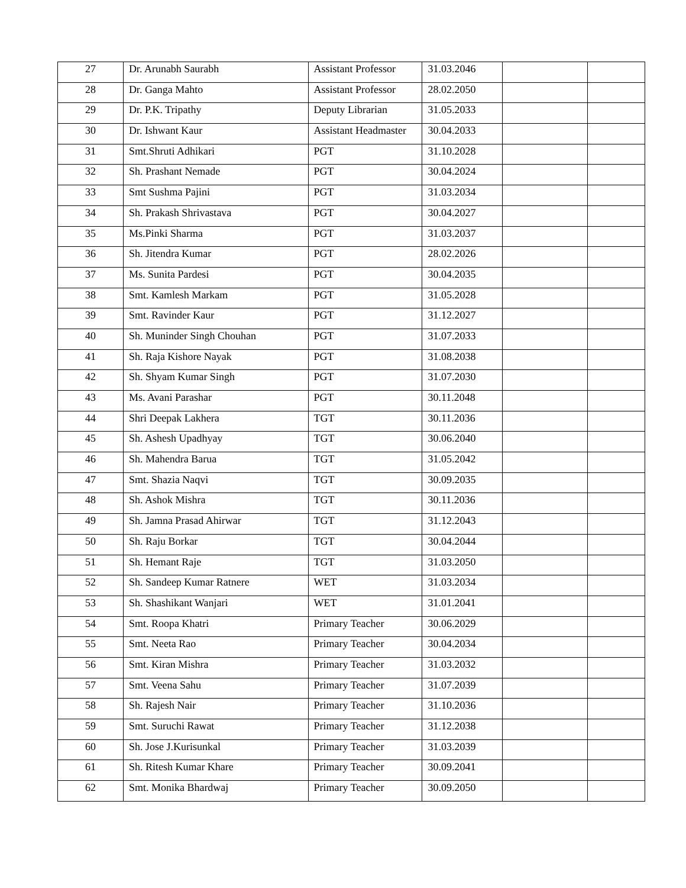| 27 | Dr. Arunabh Saurabh | Assistant Professor | 31.03.2046 | | |
| 28 | Dr. Ganga Mahto | Assistant Professor | 28.02.2050 | | |
| 29 | Dr. P.K. Tripathy | Deputy Librarian | 31.05.2033 | | |
| 30 | Dr. Ishwant Kaur | Assistant Headmaster | 30.04.2033 | | |
| 31 | Smt.Shruti Adhikari | PGT | 31.10.2028 | | |
| 32 | Sh. Prashant Nemade | PGT | 30.04.2024 | | |
| 33 | Smt Sushma Pajini | PGT | 31.03.2034 | | |
| 34 | Sh. Prakash Shrivastava | PGT | 30.04.2027 | | |
| 35 | Ms.Pinki Sharma | PGT | 31.03.2037 | | |
| 36 | Sh. Jitendra Kumar | PGT | 28.02.2026 | | |
| 37 | Ms. Sunita Pardesi | PGT | 30.04.2035 | | |
| 38 | Smt. Kamlesh Markam | PGT | 31.05.2028 | | |
| 39 | Smt. Ravinder Kaur | PGT | 31.12.2027 | | |
| 40 | Sh. Muninder Singh Chouhan | PGT | 31.07.2033 | | |
| 41 | Sh. Raja Kishore Nayak | PGT | 31.08.2038 | | |
| 42 | Sh. Shyam Kumar Singh | PGT | 31.07.2030 | | |
| 43 | Ms. Avani Parashar | PGT | 30.11.2048 | | |
| 44 | Shri Deepak Lakhera | TGT | 30.11.2036 | | |
| 45 | Sh. Ashesh Upadhyay | TGT | 30.06.2040 | | |
| 46 | Sh. Mahendra Barua | TGT | 31.05.2042 | | |
| 47 | Smt. Shazia Naqvi | TGT | 30.09.2035 | | |
| 48 | Sh. Ashok Mishra | TGT | 30.11.2036 | | |
| 49 | Sh. Jamna Prasad Ahirwar | TGT | 31.12.2043 | | |
| 50 | Sh. Raju Borkar | TGT | 30.04.2044 | | |
| 51 | Sh. Hemant Raje | TGT | 31.03.2050 | | |
| 52 | Sh. Sandeep Kumar Ratnere | WET | 31.03.2034 | | |
| 53 | Sh. Shashikant Wanjari | WET | 31.01.2041 | | |
| 54 | Smt. Roopa Khatri | Primary Teacher | 30.06.2029 | | |
| 55 | Smt. Neeta Rao | Primary Teacher | 30.04.2034 | | |
| 56 | Smt. Kiran Mishra | Primary Teacher | 31.03.2032 | | |
| 57 | Smt. Veena Sahu | Primary Teacher | 31.07.2039 | | |
| 58 | Sh. Rajesh Nair | Primary Teacher | 31.10.2036 | | |
| 59 | Smt. Suruchi Rawat | Primary Teacher | 31.12.2038 | | |
| 60 | Sh. Jose J.Kurisunkal | Primary Teacher | 31.03.2039 | | |
| 61 | Sh. Ritesh Kumar Khare | Primary Teacher | 30.09.2041 | | |
| 62 | Smt. Monika Bhardwaj | Primary Teacher | 30.09.2050 | | |